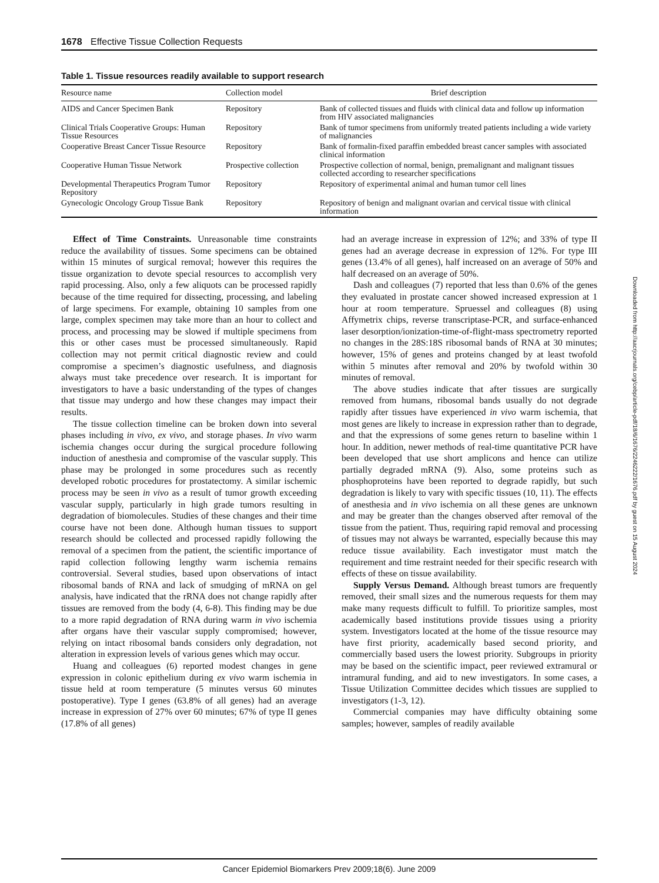1678 Effective Tissue Collection Requests
Table 1. Tissue resources readily available to support research
| Resource name | Collection model | Brief description |
| --- | --- | --- |
| AIDS and Cancer Specimen Bank | Repository | Bank of collected tissues and fluids with clinical data and follow up information from HIV associated malignancies |
| Clinical Trials Cooperative Groups: Human Tissue Resources | Repository | Bank of tumor specimens from uniformly treated patients including a wide variety of malignancies |
| Cooperative Breast Cancer Tissue Resource | Repository | Bank of formalin-fixed paraffin embedded breast cancer samples with associated clinical information |
| Cooperative Human Tissue Network | Prospective collection | Prospective collection of normal, benign, premalignant and malignant tissues collected according to researcher specifications |
| Developmental Therapeutics Program Tumor Repository | Repository | Repository of experimental animal and human tumor cell lines |
| Gynecologic Oncology Group Tissue Bank | Repository | Repository of benign and malignant ovarian and cervical tissue with clinical information |
Effect of Time Constraints. Unreasonable time constraints reduce the availability of tissues. Some specimens can be obtained within 15 minutes of surgical removal; however this requires the tissue organization to devote special resources to accomplish very rapid processing. Also, only a few aliquots can be processed rapidly because of the time required for dissecting, processing, and labeling of large specimens. For example, obtaining 10 samples from one large, complex specimen may take more than an hour to collect and process, and processing may be slowed if multiple specimens from this or other cases must be processed simultaneously. Rapid collection may not permit critical diagnostic review and could compromise a specimen’s diagnostic usefulness, and diagnosis always must take precedence over research. It is important for investigators to have a basic understanding of the types of changes that tissue may undergo and how these changes may impact their results.
The tissue collection timeline can be broken down into several phases including in vivo, ex vivo, and storage phases. In vivo warm ischemia changes occur during the surgical procedure following induction of anesthesia and compromise of the vascular supply. This phase may be prolonged in some procedures such as recently developed robotic procedures for prostatectomy. A similar ischemic process may be seen in vivo as a result of tumor growth exceeding vascular supply, particularly in high grade tumors resulting in degradation of biomolecules. Studies of these changes and their time course have not been done. Although human tissues to support research should be collected and processed rapidly following the removal of a specimen from the patient, the scientific importance of rapid collection following lengthy warm ischemia remains controversial. Several studies, based upon observations of intact ribosomal bands of RNA and lack of smudging of mRNA on gel analysis, have indicated that the rRNA does not change rapidly after tissues are removed from the body (4, 6-8). This finding may be due to a more rapid degradation of RNA during warm in vivo ischemia after organs have their vascular supply compromised; however, relying on intact ribosomal bands considers only degradation, not alteration in expression levels of various genes which may occur.
Huang and colleagues (6) reported modest changes in gene expression in colonic epithelium during ex vivo warm ischemia in tissue held at room temperature (5 minutes versus 60 minutes postoperative). Type I genes (63.8% of all genes) had an average increase in expression of 27% over 60 minutes; 67% of type II genes (17.8% of all genes)
had an average increase in expression of 12%; and 33% of type II genes had an average decrease in expression of 12%. For type III genes (13.4% of all genes), half increased on an average of 50% and half decreased on an average of 50%.
Dash and colleagues (7) reported that less than 0.6% of the genes they evaluated in prostate cancer showed increased expression at 1 hour at room temperature. Spruessel and colleagues (8) using Affymetrix chips, reverse transcriptase-PCR, and surface-enhanced laser desorption/ionization-time-of-flight-mass spectrometry reported no changes in the 28S:18S ribosomal bands of RNA at 30 minutes; however, 15% of genes and proteins changed by at least twofold within 5 minutes after removal and 20% by twofold within 30 minutes of removal.
The above studies indicate that after tissues are surgically removed from humans, ribosomal bands usually do not degrade rapidly after tissues have experienced in vivo warm ischemia, that most genes are likely to increase in expression rather than to degrade, and that the expressions of some genes return to baseline within 1 hour. In addition, newer methods of real-time quantitative PCR have been developed that use short amplicons and hence can utilize partially degraded mRNA (9). Also, some proteins such as phosphoproteins have been reported to degrade rapidly, but such degradation is likely to vary with specific tissues (10, 11). The effects of anesthesia and in vivo ischemia on all these genes are unknown and may be greater than the changes observed after removal of the tissue from the patient. Thus, requiring rapid removal and processing of tissues may not always be warranted, especially because this may reduce tissue availability. Each investigator must match the requirement and time restraint needed for their specific research with effects of these on tissue availability.
Supply Versus Demand. Although breast tumors are frequently removed, their small sizes and the numerous requests for them may make many requests difficult to fulfill. To prioritize samples, most academically based institutions provide tissues using a priority system. Investigators located at the home of the tissue resource may have first priority, academically based second priority, and commercially based users the lowest priority. Subgroups in priority may be based on the scientific impact, peer reviewed extramural or intramural funding, and aid to new investigators. In some cases, a Tissue Utilization Committee decides which tissues are supplied to investigators (1-3, 12).
Commercial companies may have difficulty obtaining some samples; however, samples of readily available
Downloaded from http://aacrjournals.org/cebp/article-pdf/18/6/1676/2246222/1676.pdf by guest on 15 August 2024
Cancer Epidemiol Biomarkers Prev 2009;18(6). June 2009